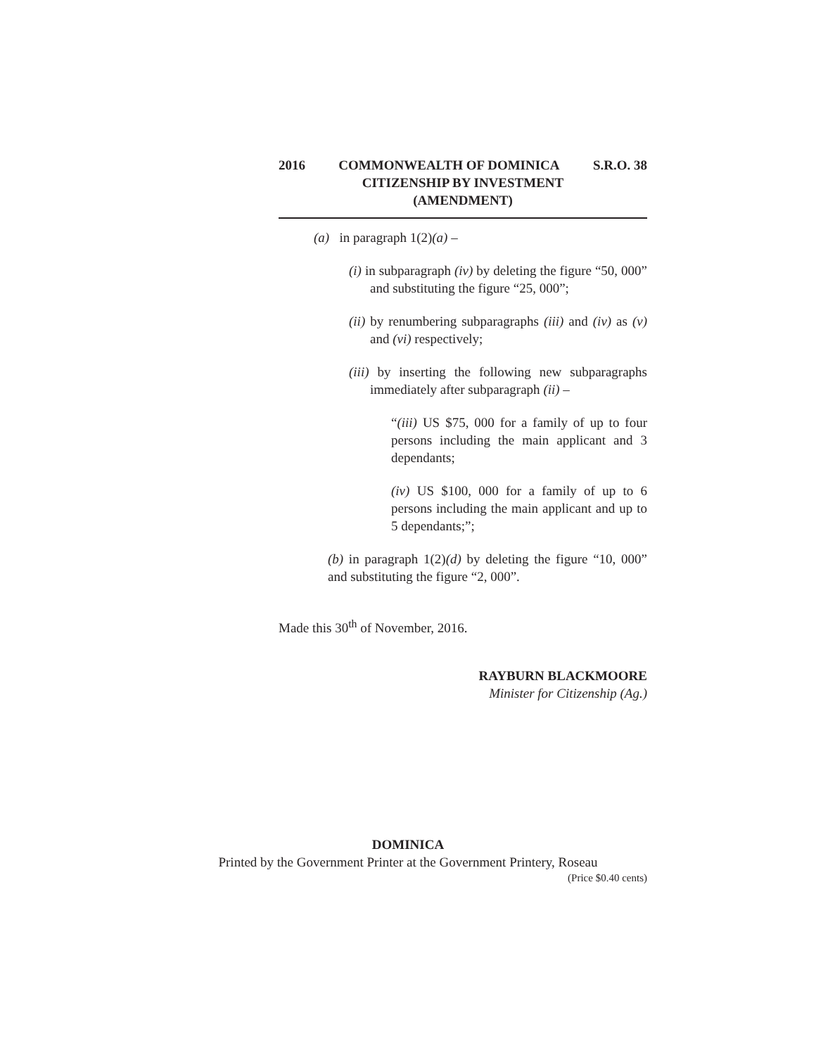2016 COMMONWEALTH OF DOMINICA S.R.O. 38
CITIZENSHIP BY INVESTMENT
(AMENDMENT)
(a) in paragraph 1(2)(a) –
(i) in subparagraph (iv) by deleting the figure “50, 000” and substituting the figure “25, 000”;
(ii) by renumbering subparagraphs (iii) and (iv) as (v) and (vi) respectively;
(iii) by inserting the following new subparagraphs immediately after subparagraph (ii) –
“(iii) US $75, 000 for a family of up to four persons including the main applicant and 3 dependants;
(iv) US $100, 000 for a family of up to 6 persons including the main applicant and up to 5 dependants;”;
(b) in paragraph 1(2)(d) by deleting the figure “10, 000” and substituting the figure “2, 000”.
Made this 30<sup>th</sup> of November, 2016.
RAYBURN BLACKMOORE
Minister for Citizenship (Ag.)
DOMINICA
Printed by the Government Printer at the Government Printery, Roseau
(Price $0.40 cents)